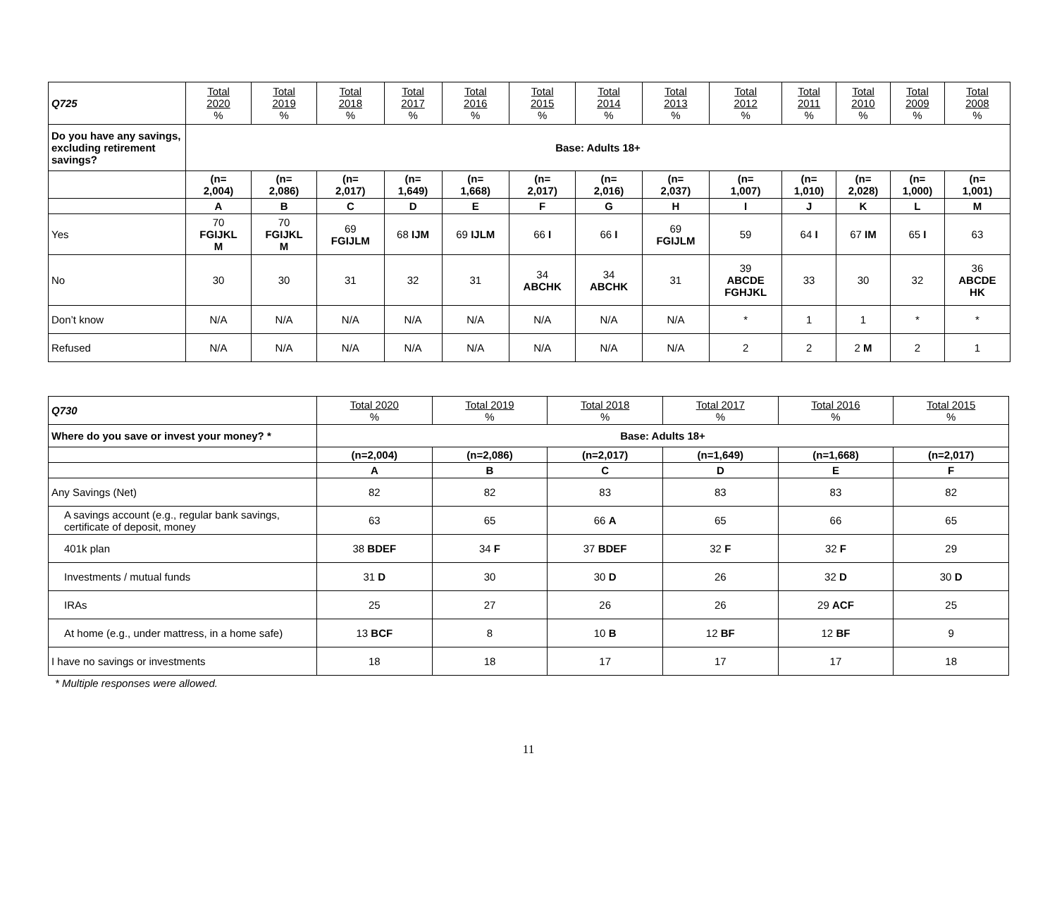| Q725 | Total 2020 % | Total 2019 % | Total 2018 % | Total 2017 % | Total 2016 % | Total 2015 % | Total 2014 % | Total 2013 % | Total 2012 % | Total 2011 % | Total 2010 % | Total 2009 % | Total 2008 % |
| --- | --- | --- | --- | --- | --- | --- | --- | --- | --- | --- | --- | --- | --- |
| Do you have any savings, excluding retirement savings? | Base: Adults 18+ | | | | | | | | | | | | |
| | (n= 2,004) | (n= 2,086) | (n= 2,017) | (n= 1,649) | (n= 1,668) | (n= 2,017) | (n= 2,016) | (n= 2,037) | (n= 1,007) | (n= 1,010) | (n= 2,028) | (n= 1,000) | (n= 1,001) |
| | A | B | C | D | E | F | G | H | I | J | K | L | M |
| Yes | 70 FGIJKL M | 70 FGIJKL M | 69 FGIJLM | 68 IJM | 69 IJLM | 66 I | 66 I | 69 FGIJLM | 59 | 64 I | 67 IM | 65 I | 63 |
| No | 30 | 30 | 31 | 32 | 31 | 34 ABCHK | 34 ABCHK | 31 | 39 ABCDE FGHJKL | 33 | 30 | 32 | 36 ABCDE HK |
| Don’t know | N/A | N/A | N/A | N/A | N/A | N/A | N/A | N/A | * | 1 | 1 | * | * |
| Refused | N/A | N/A | N/A | N/A | N/A | N/A | N/A | N/A | 2 | 2 | 2 M | 2 | 1 |
| Q730 | Total 2020 % | Total 2019 % | Total 2018 % | Total 2017 % | Total 2016 % | Total 2015 % |
| --- | --- | --- | --- | --- | --- | --- |
| Where do you save or invest your money? * | Base: Adults 18+ | | | | | |
| | (n=2,004) | (n=2,086) | (n=2,017) | (n=1,649) | (n=1,668) | (n=2,017) |
| | A | B | C | D | E | F |
| Any Savings (Net) | 82 | 82 | 83 | 83 | 83 | 82 |
| A savings account (e.g., regular bank savings, certificate of deposit, money | 63 | 65 | 66 A | 65 | 66 | 65 |
| 401k plan | 38 BDEF | 34 F | 37 BDEF | 32 F | 32 F | 29 |
| Investments / mutual funds | 31 D | 30 | 30 D | 26 | 32 D | 30 D |
| IRAs | 25 | 27 | 26 | 26 | 29 ACF | 25 |
| At home (e.g., under mattress, in a home safe) | 13 BCF | 8 | 10 B | 12 BF | 12 BF | 9 |
| I have no savings or investments | 18 | 18 | 17 | 17 | 17 | 18 |
* Multiple responses were allowed.
11